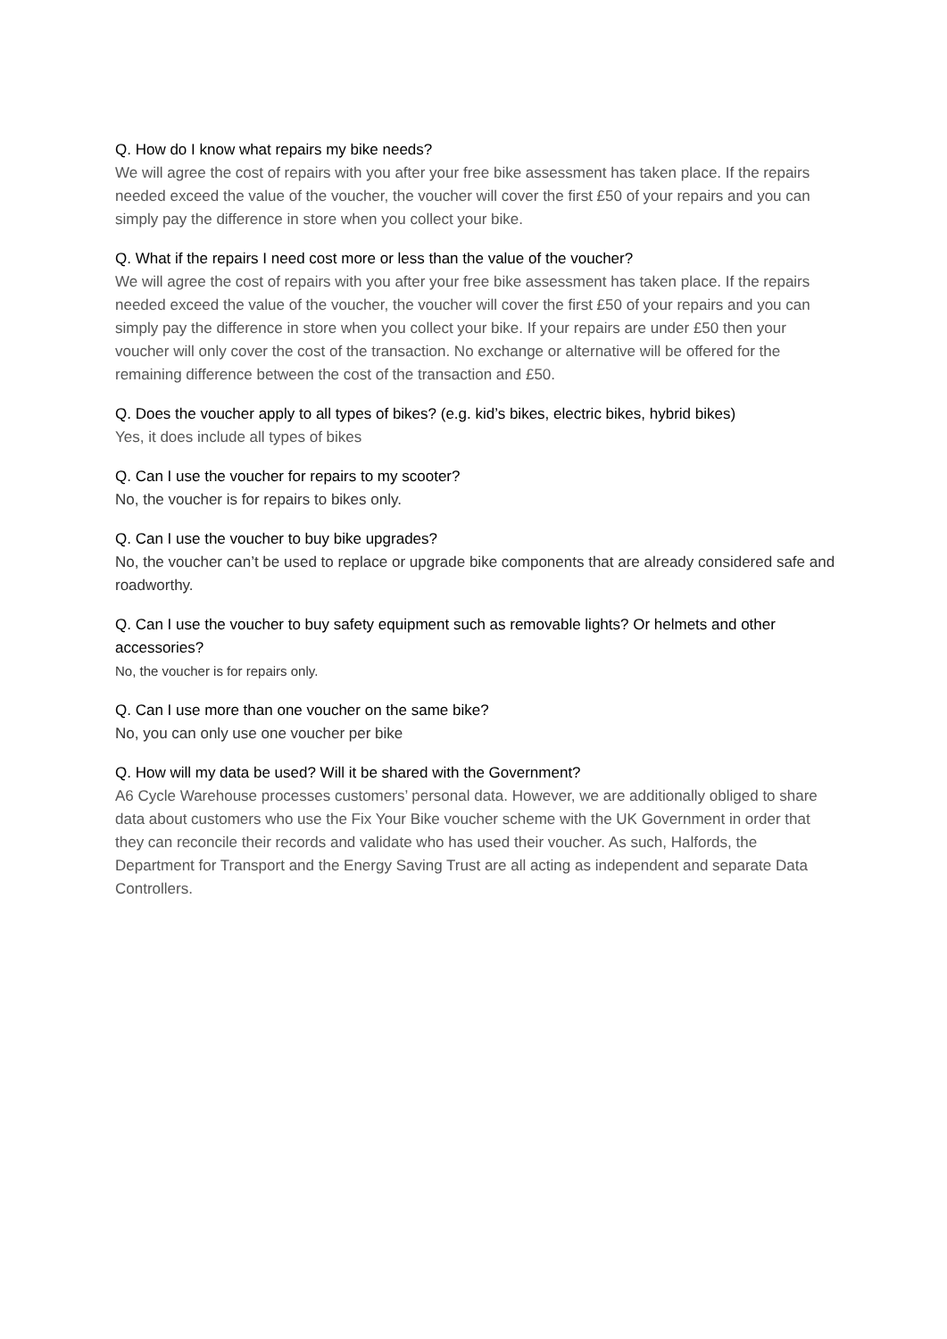Q. How do I know what repairs my bike needs?
We will agree the cost of repairs with you after your free bike assessment has taken place. If the repairs needed exceed the value of the voucher, the voucher will cover the first £50 of your repairs and you can simply pay the difference in store when you collect your bike.
Q. What if the repairs I need cost more or less than the value of the voucher?
We will agree the cost of repairs with you after your free bike assessment has taken place. If the repairs needed exceed the value of the voucher, the voucher will cover the first £50 of your repairs and you can simply pay the difference in store when you collect your bike. If your repairs are under £50 then your voucher will only cover the cost of the transaction. No exchange or alternative will be offered for the remaining difference between the cost of the transaction and £50.
Q. Does the voucher apply to all types of bikes? (e.g. kid’s bikes, electric bikes, hybrid bikes)
Yes, it does include all types of bikes
Q. Can I use the voucher for repairs to my scooter?
No, the voucher is for repairs to bikes only.
Q. Can I use the voucher to buy bike upgrades?
No, the voucher can’t be used to replace or upgrade bike components that are already considered safe and roadworthy.
Q. Can I use the voucher to buy safety equipment such as removable lights? Or helmets and other accessories?
No, the voucher is for repairs only.
Q. Can I use more than one voucher on the same bike?
No, you can only use one voucher per bike
Q. How will my data be used? Will it be shared with the Government?
A6 Cycle Warehouse processes customers’ personal data. However, we are additionally obliged to share data about customers who use the Fix Your Bike voucher scheme with the UK Government in order that they can reconcile their records and validate who has used their voucher. As such, Halfords, the Department for Transport and the Energy Saving Trust are all acting as independent and separate Data Controllers.